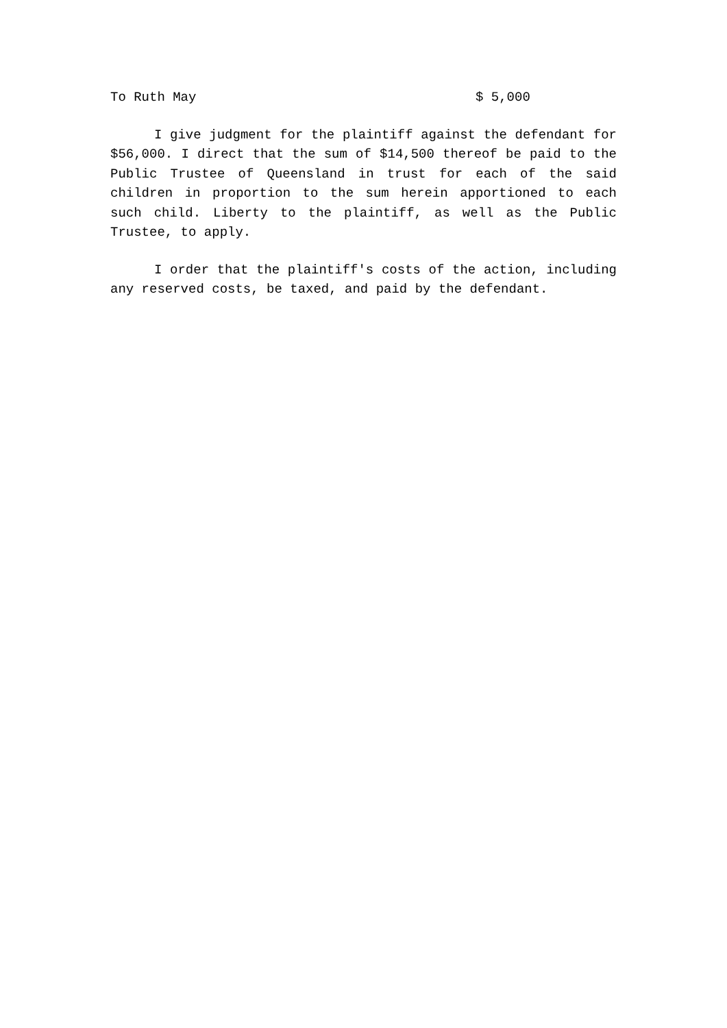To Ruth May $ 5,000
I give judgment for the plaintiff against the defendant for $56,000. I direct that the sum of $14,500 thereof be paid to the Public Trustee of Queensland in trust for each of the said children in proportion to the sum herein apportioned to each such child. Liberty to the plaintiff, as well as the Public Trustee, to apply.
I order that the plaintiff's costs of the action, including any reserved costs, be taxed, and paid by the defendant.